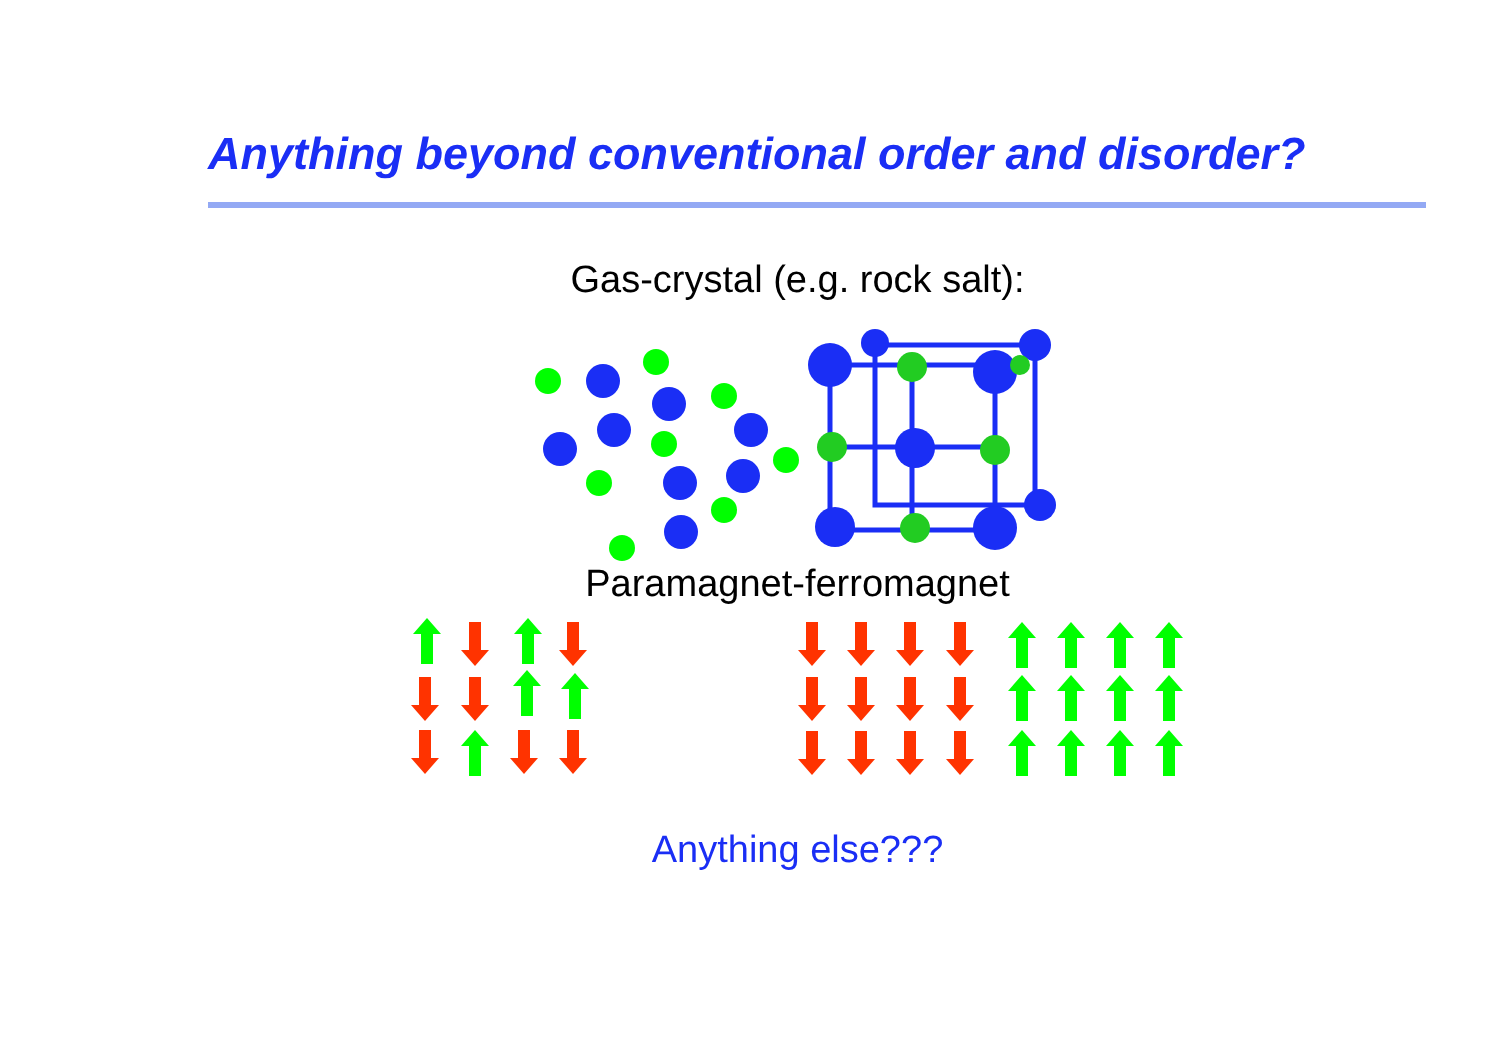Anything beyond conventional order and disorder?
Gas-crystal (e.g. rock salt):
Paramagnet-ferromagnet
Anything else???